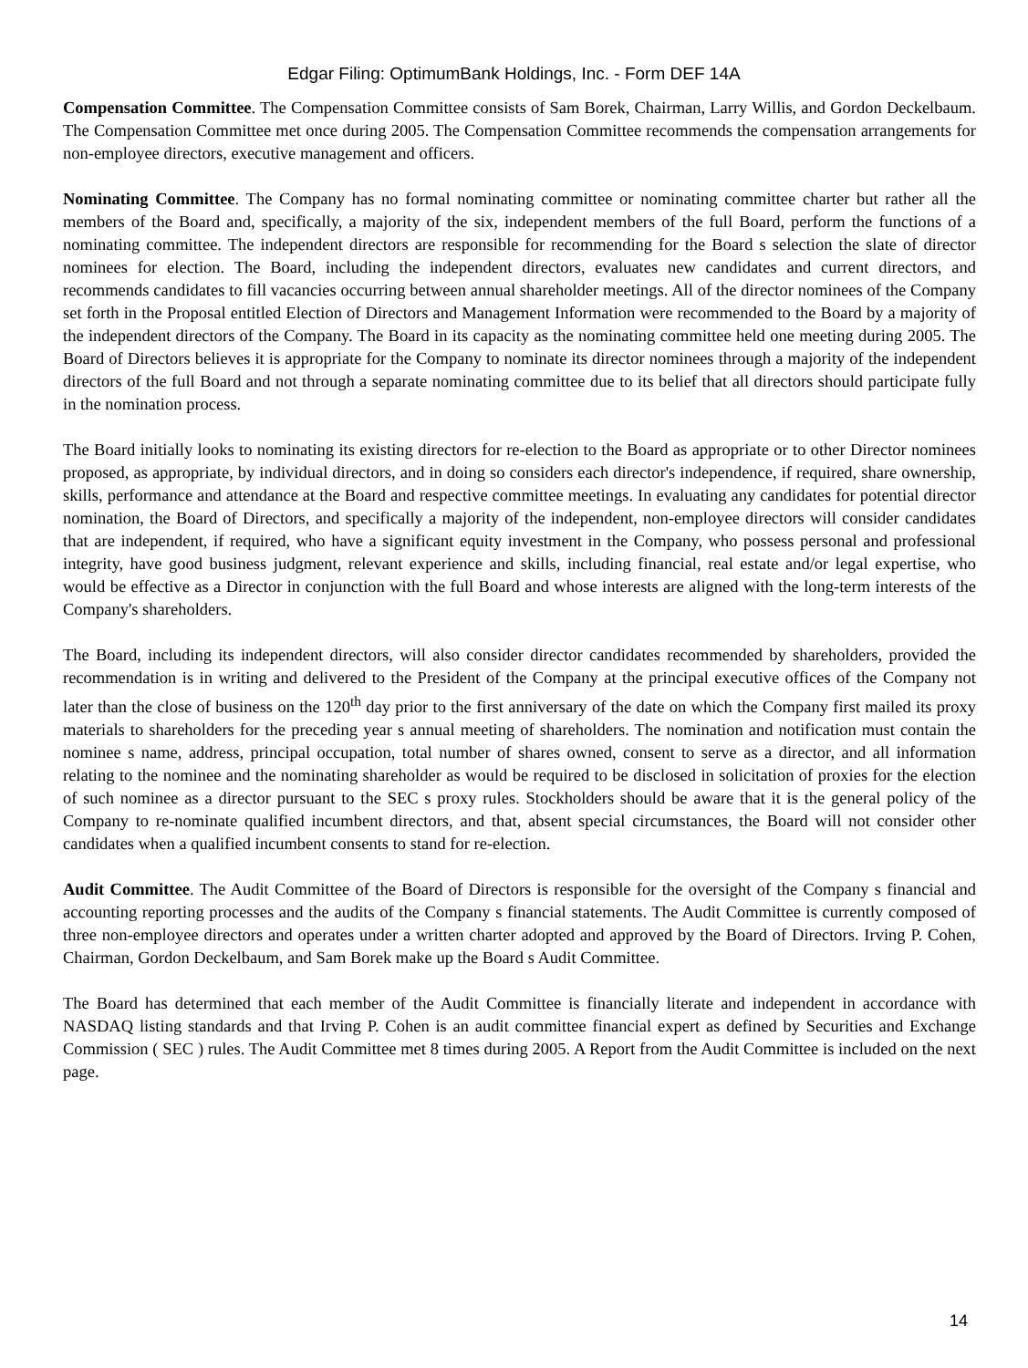Edgar Filing: OptimumBank Holdings, Inc. - Form DEF 14A
Compensation Committee. The Compensation Committee consists of Sam Borek, Chairman, Larry Willis, and Gordon Deckelbaum. The Compensation Committee met once during 2005. The Compensation Committee recommends the compensation arrangements for non-employee directors, executive management and officers.
Nominating Committee. The Company has no formal nominating committee or nominating committee charter but rather all the members of the Board and, specifically, a majority of the six, independent members of the full Board, perform the functions of a nominating committee. The independent directors are responsible for recommending for the Board s selection the slate of director nominees for election. The Board, including the independent directors, evaluates new candidates and current directors, and recommends candidates to fill vacancies occurring between annual shareholder meetings. All of the director nominees of the Company set forth in the Proposal entitled Election of Directors and Management Information were recommended to the Board by a majority of the independent directors of the Company. The Board in its capacity as the nominating committee held one meeting during 2005. The Board of Directors believes it is appropriate for the Company to nominate its director nominees through a majority of the independent directors of the full Board and not through a separate nominating committee due to its belief that all directors should participate fully in the nomination process.
The Board initially looks to nominating its existing directors for re-election to the Board as appropriate or to other Director nominees proposed, as appropriate, by individual directors, and in doing so considers each director's independence, if required, share ownership, skills, performance and attendance at the Board and respective committee meetings. In evaluating any candidates for potential director nomination, the Board of Directors, and specifically a majority of the independent, non-employee directors will consider candidates that are independent, if required, who have a significant equity investment in the Company, who possess personal and professional integrity, have good business judgment, relevant experience and skills, including financial, real estate and/or legal expertise, who would be effective as a Director in conjunction with the full Board and whose interests are aligned with the long-term interests of the Company's shareholders.
The Board, including its independent directors, will also consider director candidates recommended by shareholders, provided the recommendation is in writing and delivered to the President of the Company at the principal executive offices of the Company not later than the close of business on the 120<sup>th</sup> day prior to the first anniversary of the date on which the Company first mailed its proxy materials to shareholders for the preceding year s annual meeting of shareholders. The nomination and notification must contain the nominee s name, address, principal occupation, total number of shares owned, consent to serve as a director, and all information relating to the nominee and the nominating shareholder as would be required to be disclosed in solicitation of proxies for the election of such nominee as a director pursuant to the SEC s proxy rules. Stockholders should be aware that it is the general policy of the Company to re-nominate qualified incumbent directors, and that, absent special circumstances, the Board will not consider other candidates when a qualified incumbent consents to stand for re-election.
Audit Committee. The Audit Committee of the Board of Directors is responsible for the oversight of the Company s financial and accounting reporting processes and the audits of the Company s financial statements. The Audit Committee is currently composed of three non-employee directors and operates under a written charter adopted and approved by the Board of Directors. Irving P. Cohen, Chairman, Gordon Deckelbaum, and Sam Borek make up the Board s Audit Committee.
The Board has determined that each member of the Audit Committee is financially literate and independent in accordance with NASDAQ listing standards and that Irving P. Cohen is an audit committee financial expert as defined by Securities and Exchange Commission ( SEC ) rules. The Audit Committee met 8 times during 2005. A Report from the Audit Committee is included on the next page.
14